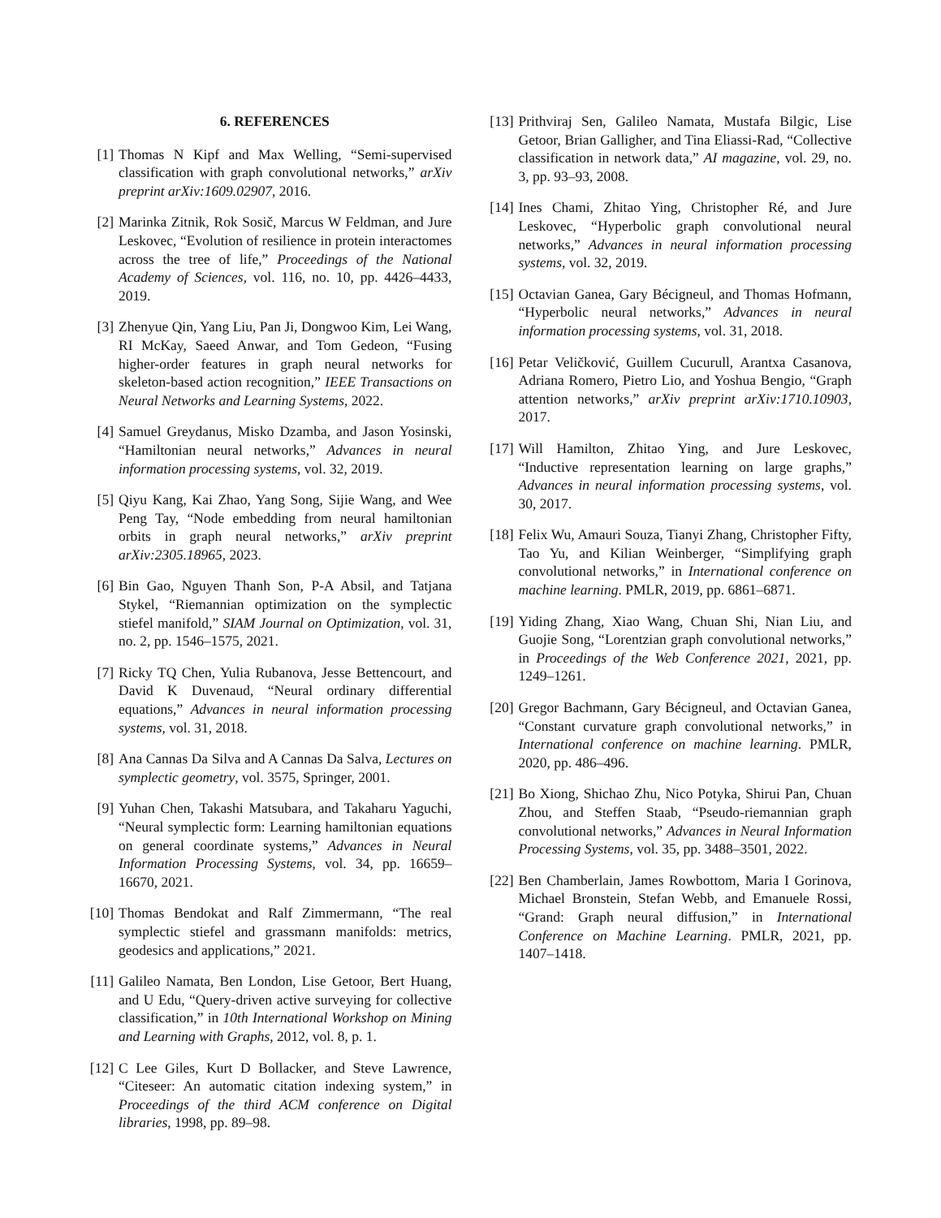6. REFERENCES
[1] Thomas N Kipf and Max Welling, “Semi-supervised classification with graph convolutional networks,” arXiv preprint arXiv:1609.02907, 2016.
[2] Marinka Zitnik, Rok Sosič, Marcus W Feldman, and Jure Leskovec, “Evolution of resilience in protein interactomes across the tree of life,” Proceedings of the National Academy of Sciences, vol. 116, no. 10, pp. 4426–4433, 2019.
[3] Zhenyue Qin, Yang Liu, Pan Ji, Dongwoo Kim, Lei Wang, RI McKay, Saeed Anwar, and Tom Gedeon, “Fusing higher-order features in graph neural networks for skeleton-based action recognition,” IEEE Transactions on Neural Networks and Learning Systems, 2022.
[4] Samuel Greydanus, Misko Dzamba, and Jason Yosinski, “Hamiltonian neural networks,” Advances in neural information processing systems, vol. 32, 2019.
[5] Qiyu Kang, Kai Zhao, Yang Song, Sijie Wang, and Wee Peng Tay, “Node embedding from neural hamiltonian orbits in graph neural networks,” arXiv preprint arXiv:2305.18965, 2023.
[6] Bin Gao, Nguyen Thanh Son, P-A Absil, and Tatjana Stykel, “Riemannian optimization on the symplectic stiefel manifold,” SIAM Journal on Optimization, vol. 31, no. 2, pp. 1546–1575, 2021.
[7] Ricky TQ Chen, Yulia Rubanova, Jesse Bettencourt, and David K Duvenaud, “Neural ordinary differential equations,” Advances in neural information processing systems, vol. 31, 2018.
[8] Ana Cannas Da Silva and A Cannas Da Salva, Lectures on symplectic geometry, vol. 3575, Springer, 2001.
[9] Yuhan Chen, Takashi Matsubara, and Takaharu Yaguchi, “Neural symplectic form: Learning hamiltonian equations on general coordinate systems,” Advances in Neural Information Processing Systems, vol. 34, pp. 16659–16670, 2021.
[10]
Thomas Bendokat and Ralf Zimmermann, “The real symplectic stiefel and grassmann manifolds: metrics, geodesics and applications,” 2021.
[11]
Galileo Namata, Ben London, Lise Getoor, Bert Huang, and U Edu, “Query-driven active surveying for collective classification,” in 10th International Workshop on Mining and Learning with Graphs, 2012, vol. 8, p. 1.
[12]
C Lee Giles, Kurt D Bollacker, and Steve Lawrence, “Citeseer: An automatic citation indexing system,” in Proceedings of the third ACM conference on Digital libraries, 1998, pp. 89–98.
[13]
Prithviraj Sen, Galileo Namata, Mustafa Bilgic, Lise Getoor, Brian Galligher, and Tina Eliassi-Rad, “Collective classification in network data,” AI magazine, vol. 29, no. 3, pp. 93–93, 2008.
[14]
Ines Chami, Zhitao Ying, Christopher Ré, and Jure Leskovec, “Hyperbolic graph convolutional neural networks,” Advances in neural information processing systems, vol. 32, 2019.
[15]
Octavian Ganea, Gary Bécigneul, and Thomas Hofmann, “Hyperbolic neural networks,” Advances in neural information processing systems, vol. 31, 2018.
[16]
Petar Veličković, Guillem Cucurull, Arantxa Casanova, Adriana Romero, Pietro Lio, and Yoshua Bengio, “Graph attention networks,” arXiv preprint arXiv:1710.10903, 2017.
[17]
Will Hamilton, Zhitao Ying, and Jure Leskovec, “Inductive representation learning on large graphs,” Advances in neural information processing systems, vol. 30, 2017.
[18]
Felix Wu, Amauri Souza, Tianyi Zhang, Christopher Fifty, Tao Yu, and Kilian Weinberger, “Simplifying graph convolutional networks,” in International conference on machine learning. PMLR, 2019, pp. 6861–6871.
[19]
Yiding Zhang, Xiao Wang, Chuan Shi, Nian Liu, and Guojie Song, “Lorentzian graph convolutional networks,” in Proceedings of the Web Conference 2021, 2021, pp. 1249–1261.
[20]
Gregor Bachmann, Gary Bécigneul, and Octavian Ganea, “Constant curvature graph convolutional networks,” in International conference on machine learning. PMLR, 2020, pp. 486–496.
[21]
Bo Xiong, Shichao Zhu, Nico Potyka, Shirui Pan, Chuan Zhou, and Steffen Staab, “Pseudo-riemannian graph convolutional networks,” Advances in Neural Information Processing Systems, vol. 35, pp. 3488–3501, 2022.
[22]
Ben Chamberlain, James Rowbottom, Maria I Gorinova, Michael Bronstein, Stefan Webb, and Emanuele Rossi, “Grand: Graph neural diffusion,” in International Conference on Machine Learning. PMLR, 2021, pp. 1407–1418.